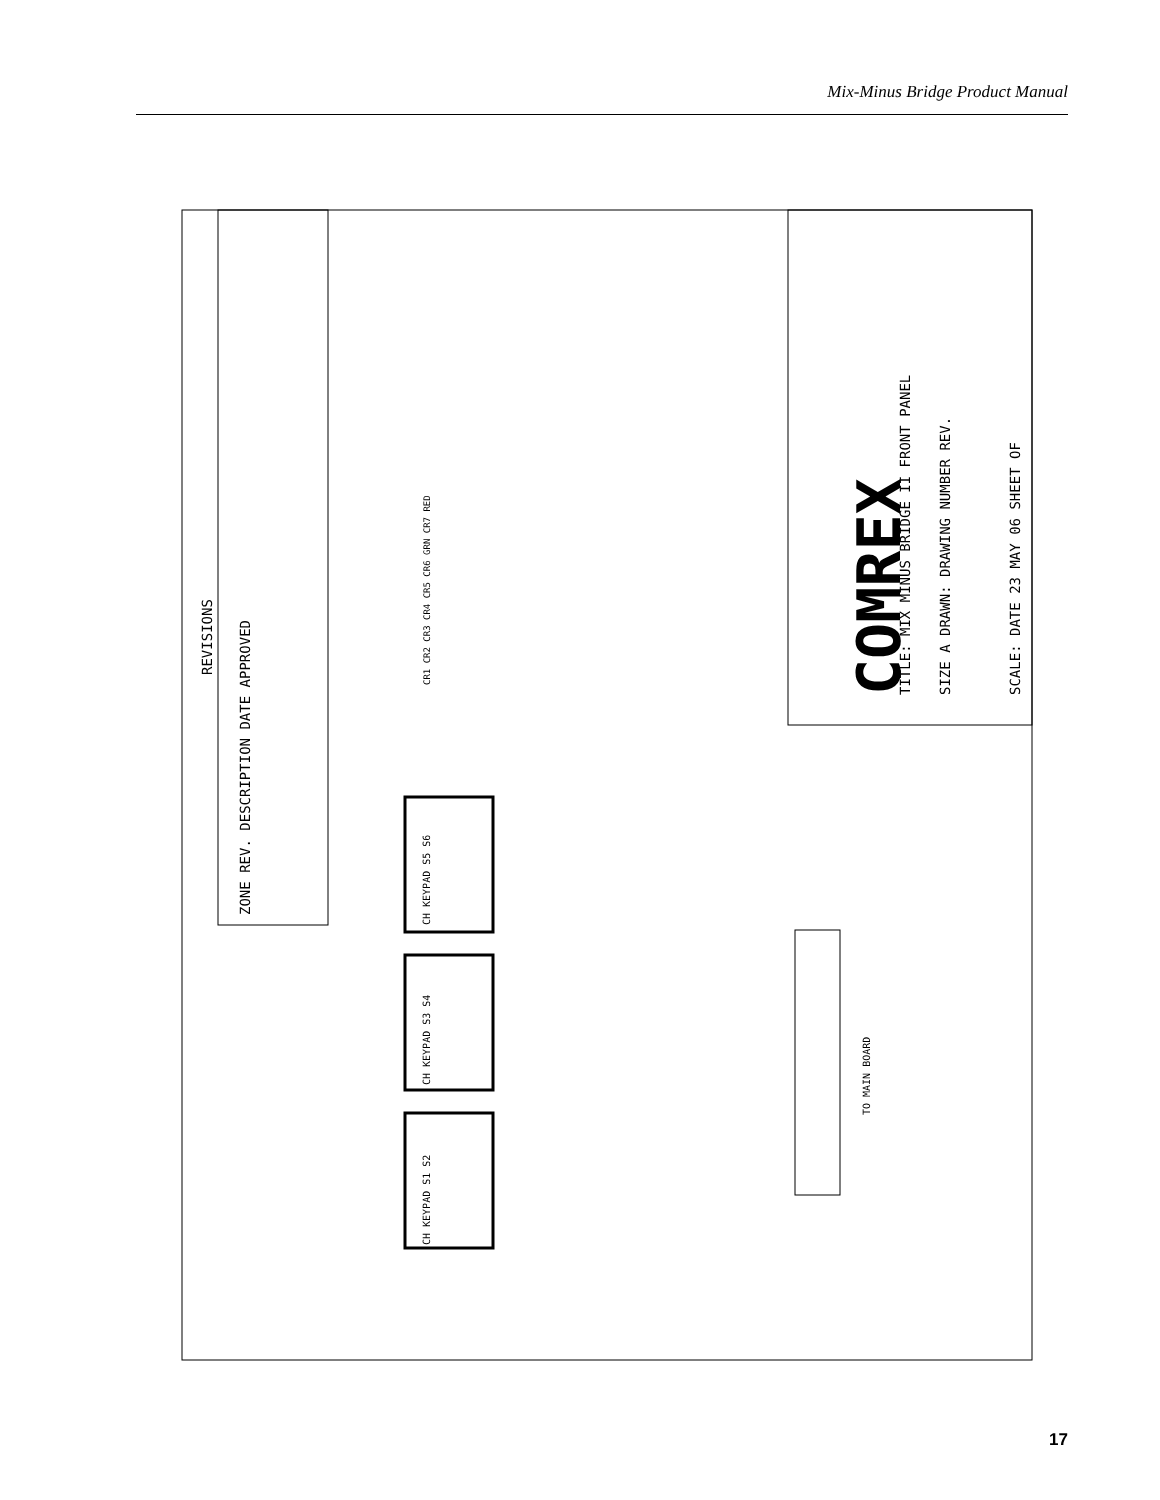Mix-Minus Bridge Product Manual
REVISIONS
ZONE REV. DESCRIPTION DATE APPROVED
COMREX
TITLE: MIX MINUS BRIDGE II FRONT PANEL
SIZE A DRAWN: DRAWING NUMBER REV.
SCALE: DATE 23 MAY 06 SHEET OF
CH KEYPAD S1 S2
CH KEYPAD S3 S4
CH KEYPAD S5 S6
TO MAIN BOARD
CR1 CR2 CR3 CR4 CR5 CR6 GRN CR7 RED
17